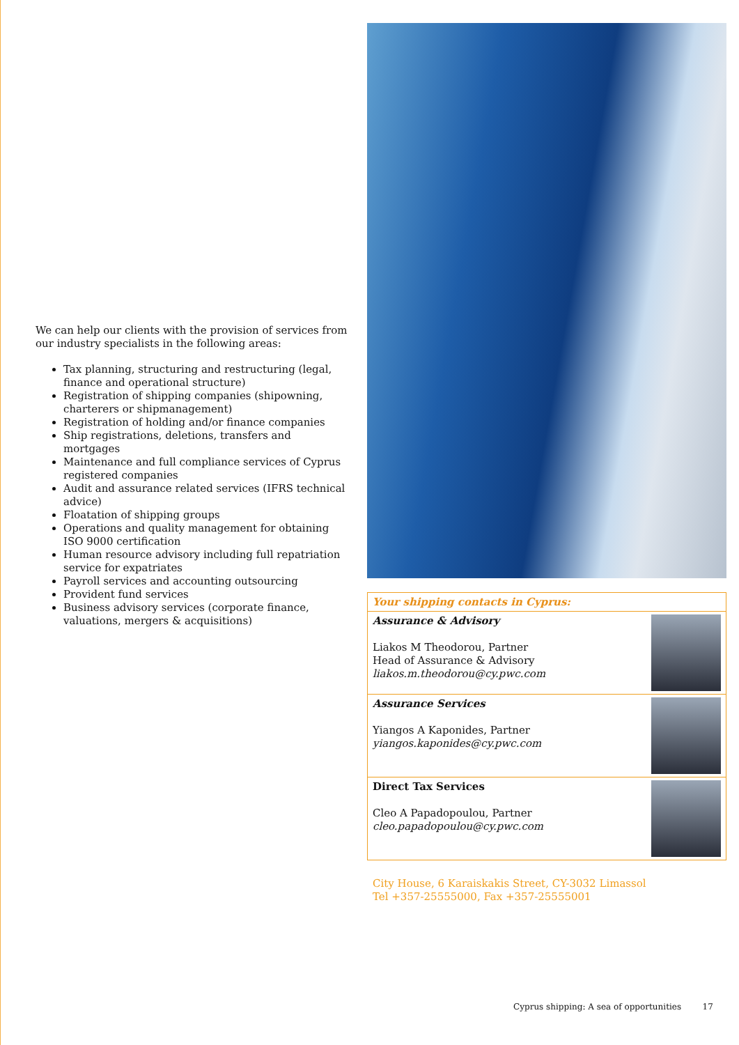We can help our clients with the provision of services from our industry specialists in the following areas:
Tax planning, structuring and restructuring (legal, finance and operational structure)
Registration of shipping companies (shipowning, charterers or shipmanagement)
Registration of holding and/or finance companies
Ship registrations, deletions, transfers and mortgages
Maintenance and full compliance services of Cyprus registered companies
Audit and assurance related services (IFRS technical advice)
Floatation of shipping groups
Operations and quality management for obtaining ISO 9000 certification
Human resource advisory including full repatriation service for expatriates
Payroll services and accounting outsourcing
Provident fund services
Business advisory services (corporate finance, valuations, mergers & acquisitions)
Your shipping contacts in Cyprus:
Assurance & Advisory
Liakos M Theodorou, Partner
Head of Assurance & Advisory
liakos.m.theodorou@cy.pwc.com
Assurance Services
Yiangos A Kaponides, Partner
yiangos.kaponides@cy.pwc.com
Direct Tax Services
Cleo A Papadopoulou, Partner
cleo.papadopoulou@cy.pwc.com
City House, 6 Karaiskakis Street, CY-3032 Limassol
Tel +357-25555000, Fax +357-25555001
Cyprus shipping: A sea of opportunities 17